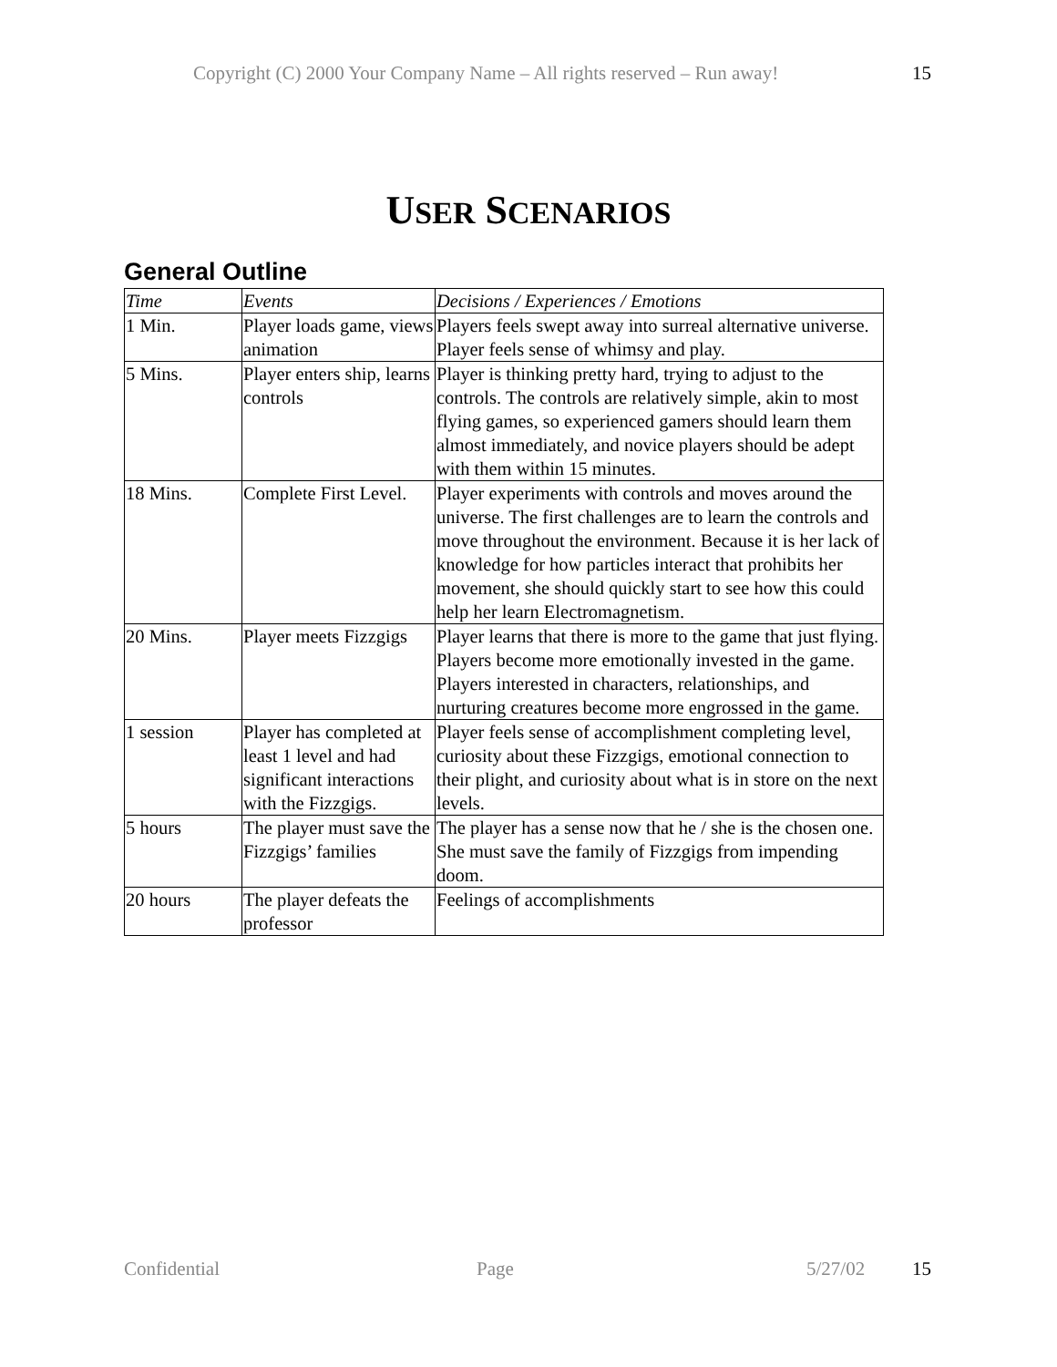Copyright (C) 2000 Your Company Name – All rights reserved – Run away! 15
USER SCENARIOS
General Outline
| Time | Events | Decisions / Experiences / Emotions |
| --- | --- | --- |
| 1 Min. | Player loads game, views animation | Players feels swept away into surreal alternative universe. Player feels sense of whimsy and play. |
| 5 Mins. | Player enters ship, learns controls | Player is thinking pretty hard, trying to adjust to the controls. The controls are relatively simple, akin to most flying games, so experienced gamers should learn them almost immediately, and novice players should be adept with them within 15 minutes. |
| 18 Mins. | Complete First Level. | Player experiments with controls and moves around the universe. The first challenges are to learn the controls and move throughout the environment. Because it is her lack of knowledge for how particles interact that prohibits her movement, she should quickly start to see how this could help her learn Electromagnetism. |
| 20 Mins. | Player meets Fizzgigs | Player learns that there is more to the game that just flying. Players become more emotionally invested in the game. Players interested in characters, relationships, and nurturing creatures become more engrossed in the game. |
| 1 session | Player has completed at least 1 level and had significant interactions with the Fizzgigs. | Player feels sense of accomplishment completing level, curiosity about these Fizzgigs, emotional connection to their plight, and curiosity about what is in store on the next levels. |
| 5 hours | The player must save the Fizzgigs’ families | The player has a sense now that he / she is the chosen one. She must save the family of Fizzgigs from impending doom. |
| 20 hours | The player defeats the professor | Feelings of accomplishments |
Confidential Page 5/27/02 15